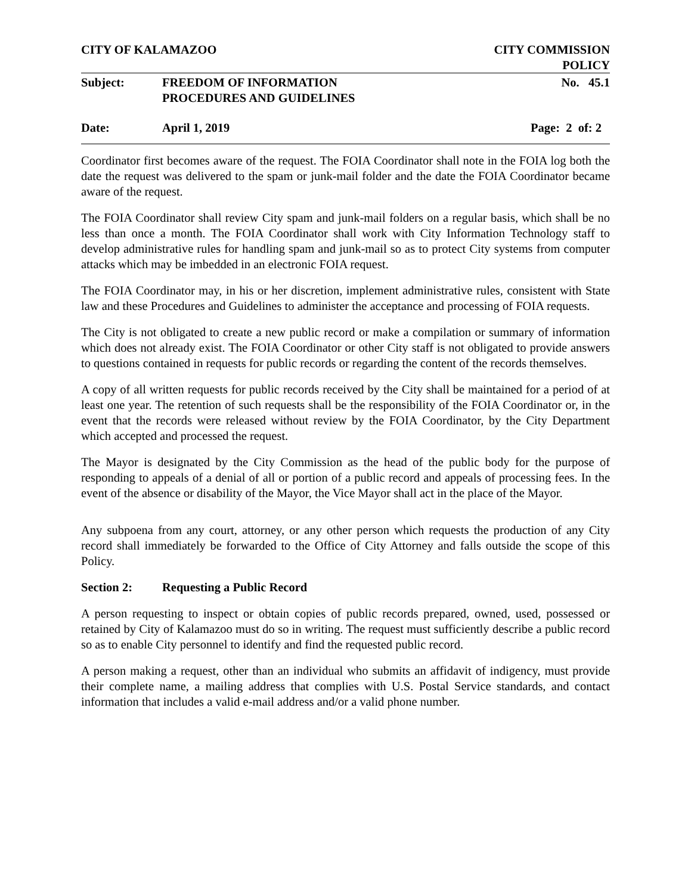CITY OF KALAMAZOO CITY COMMISSION
POLICY
Subject: FREEDOM OF INFORMATION
PROCEDURES AND GUIDELINES
No. 45.1
Date: April 1, 2019 Page: 2 of: 2
Coordinator first becomes aware of the request. The FOIA Coordinator shall note in the FOIA log both the date the request was delivered to the spam or junk-mail folder and the date the FOIA Coordinator became aware of the request.
The FOIA Coordinator shall review City spam and junk-mail folders on a regular basis, which shall be no less than once a month. The FOIA Coordinator shall work with City Information Technology staff to develop administrative rules for handling spam and junk-mail so as to protect City systems from computer attacks which may be imbedded in an electronic FOIA request.
The FOIA Coordinator may, in his or her discretion, implement administrative rules, consistent with State law and these Procedures and Guidelines to administer the acceptance and processing of FOIA requests.
The City is not obligated to create a new public record or make a compilation or summary of information which does not already exist. The FOIA Coordinator or other City staff is not obligated to provide answers to questions contained in requests for public records or regarding the content of the records themselves.
A copy of all written requests for public records received by the City shall be maintained for a period of at least one year. The retention of such requests shall be the responsibility of the FOIA Coordinator or, in the event that the records were released without review by the FOIA Coordinator, by the City Department which accepted and processed the request.
The Mayor is designated by the City Commission as the head of the public body for the purpose of responding to appeals of a denial of all or portion of a public record and appeals of processing fees. In the event of the absence or disability of the Mayor, the Vice Mayor shall act in the place of the Mayor.
Any subpoena from any court, attorney, or any other person which requests the production of any City record shall immediately be forwarded to the Office of City Attorney and falls outside the scope of this Policy.
Section 2: Requesting a Public Record
A person requesting to inspect or obtain copies of public records prepared, owned, used, possessed or retained by City of Kalamazoo must do so in writing. The request must sufficiently describe a public record so as to enable City personnel to identify and find the requested public record.
A person making a request, other than an individual who submits an affidavit of indigency, must provide their complete name, a mailing address that complies with U.S. Postal Service standards, and contact information that includes a valid e-mail address and/or a valid phone number.